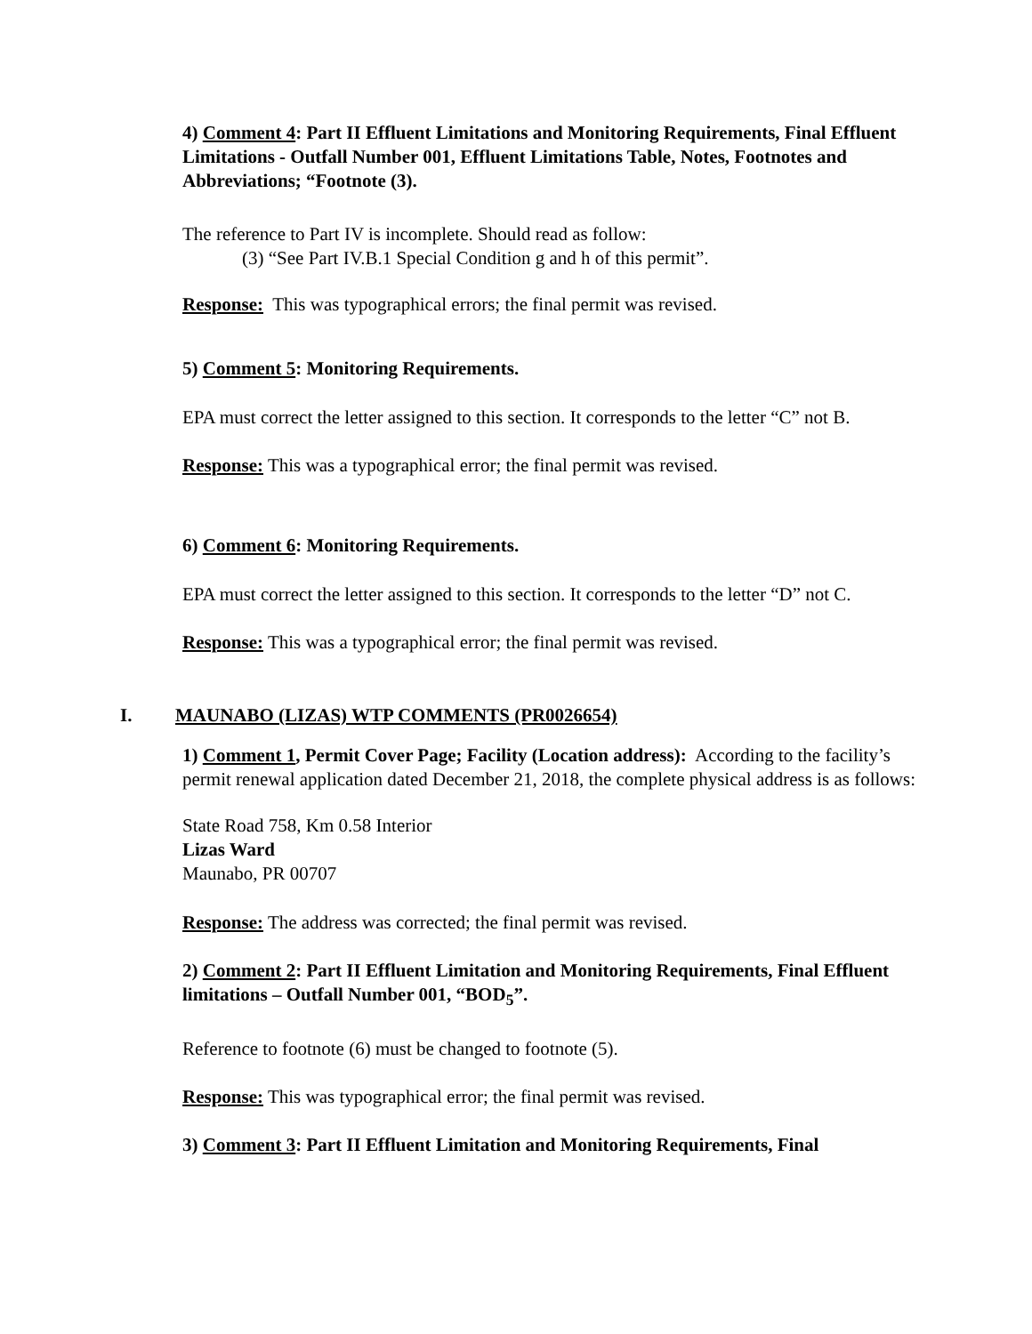4) Comment 4: Part II Effluent Limitations and Monitoring Requirements, Final Effluent Limitations - Outfall Number 001, Effluent Limitations Table, Notes, Footnotes and Abbreviations; “Footnote (3).
The reference to Part IV is incomplete. Should read as follow:
(3) “See Part IV.B.1 Special Condition g and h of this permit”.
Response: This was typographical errors; the final permit was revised.
5) Comment 5: Monitoring Requirements.
EPA must correct the letter assigned to this section. It corresponds to the letter “C” not B.
Response: This was a typographical error; the final permit was revised.
6) Comment 6: Monitoring Requirements.
EPA must correct the letter assigned to this section. It corresponds to the letter “D” not C.
Response: This was a typographical error; the final permit was revised.
I. MAUNABO (LIZAS) WTP COMMENTS (PR0026654)
1) Comment 1, Permit Cover Page; Facility (Location address): According to the facility’s permit renewal application dated December 21, 2018, the complete physical address is as follows:
State Road 758, Km 0.58 Interior
Lizas Ward
Maunabo, PR 00707
Response: The address was corrected; the final permit was revised.
2) Comment 2: Part II Effluent Limitation and Monitoring Requirements, Final Effluent limitations – Outfall Number 001, “BOD<sub>5</sub>”.
Reference to footnote (6) must be changed to footnote (5).
Response: This was typographical error; the final permit was revised.
3) Comment 3: Part II Effluent Limitation and Monitoring Requirements, Final